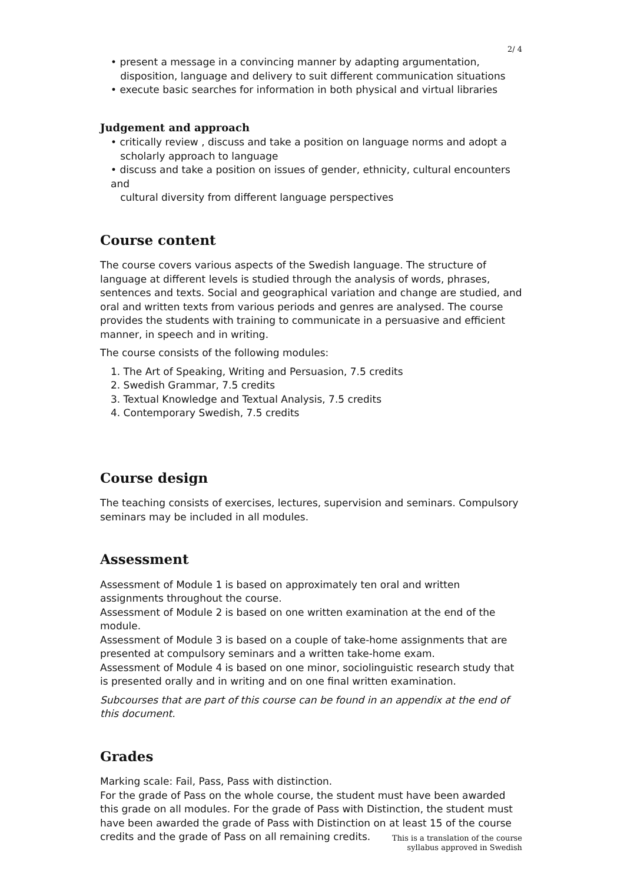2/ 4
• present a message in a convincing manner by adapting argumentation,
disposition, language and delivery to suit different communication situations
• execute basic searches for information in both physical and virtual libraries
Judgement and approach
• critically review , discuss and take a position on language norms and adopt a
scholarly approach to language
• discuss and take a position on issues of gender, ethnicity, cultural encounters and
cultural diversity from different language perspectives
Course content
The course covers various aspects of the Swedish language. The structure of language at different levels is studied through the analysis of words, phrases, sentences and texts. Social and geographical variation and change are studied, and oral and written texts from various periods and genres are analysed. The course provides the students with training to communicate in a persuasive and efficient manner, in speech and in writing.
The course consists of the following modules:
1. The Art of Speaking, Writing and Persuasion, 7.5 credits
2. Swedish Grammar, 7.5 credits
3. Textual Knowledge and Textual Analysis, 7.5 credits
4. Contemporary Swedish, 7.5 credits
Course design
The teaching consists of exercises, lectures, supervision and seminars. Compulsory seminars may be included in all modules.
Assessment
Assessment of Module 1 is based on approximately ten oral and written assignments throughout the course.
Assessment of Module 2 is based on one written examination at the end of the module.
Assessment of Module 3 is based on a couple of take-home assignments that are presented at compulsory seminars and a written take-home exam.
Assessment of Module 4 is based on one minor, sociolinguistic research study that is presented orally and in writing and on one final written examination.
Subcourses that are part of this course can be found in an appendix at the end of this document.
Grades
Marking scale: Fail, Pass, Pass with distinction.
For the grade of Pass on the whole course, the student must have been awarded this grade on all modules. For the grade of Pass with Distinction, the student must have been awarded the grade of Pass with Distinction on at least 15 of the course credits and the grade of Pass on all remaining credits.
This is a translation of the course
syllabus approved in Swedish